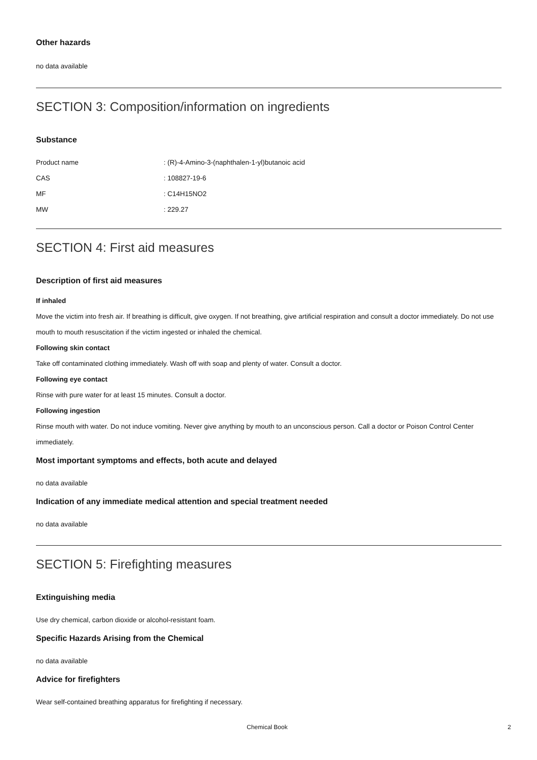Other hazards
no data available
SECTION 3: Composition/information on ingredients
Substance
| Product name | : (R)-4-Amino-3-(naphthalen-1-yl)butanoic acid |
| CAS | : 108827-19-6 |
| MF | : C14H15NO2 |
| MW | : 229.27 |
SECTION 4: First aid measures
Description of first aid measures
If inhaled
Move the victim into fresh air. If breathing is difficult, give oxygen. If not breathing, give artificial respiration and consult a doctor immediately. Do not use mouth to mouth resuscitation if the victim ingested or inhaled the chemical.
Following skin contact
Take off contaminated clothing immediately. Wash off with soap and plenty of water. Consult a doctor.
Following eye contact
Rinse with pure water for at least 15 minutes. Consult a doctor.
Following ingestion
Rinse mouth with water. Do not induce vomiting. Never give anything by mouth to an unconscious person. Call a doctor or Poison Control Center immediately.
Most important symptoms and effects, both acute and delayed
no data available
Indication of any immediate medical attention and special treatment needed
no data available
SECTION 5: Firefighting measures
Extinguishing media
Use dry chemical, carbon dioxide or alcohol-resistant foam.
Specific Hazards Arising from the Chemical
no data available
Advice for firefighters
Wear self-contained breathing apparatus for firefighting if necessary.
Chemical Book 2